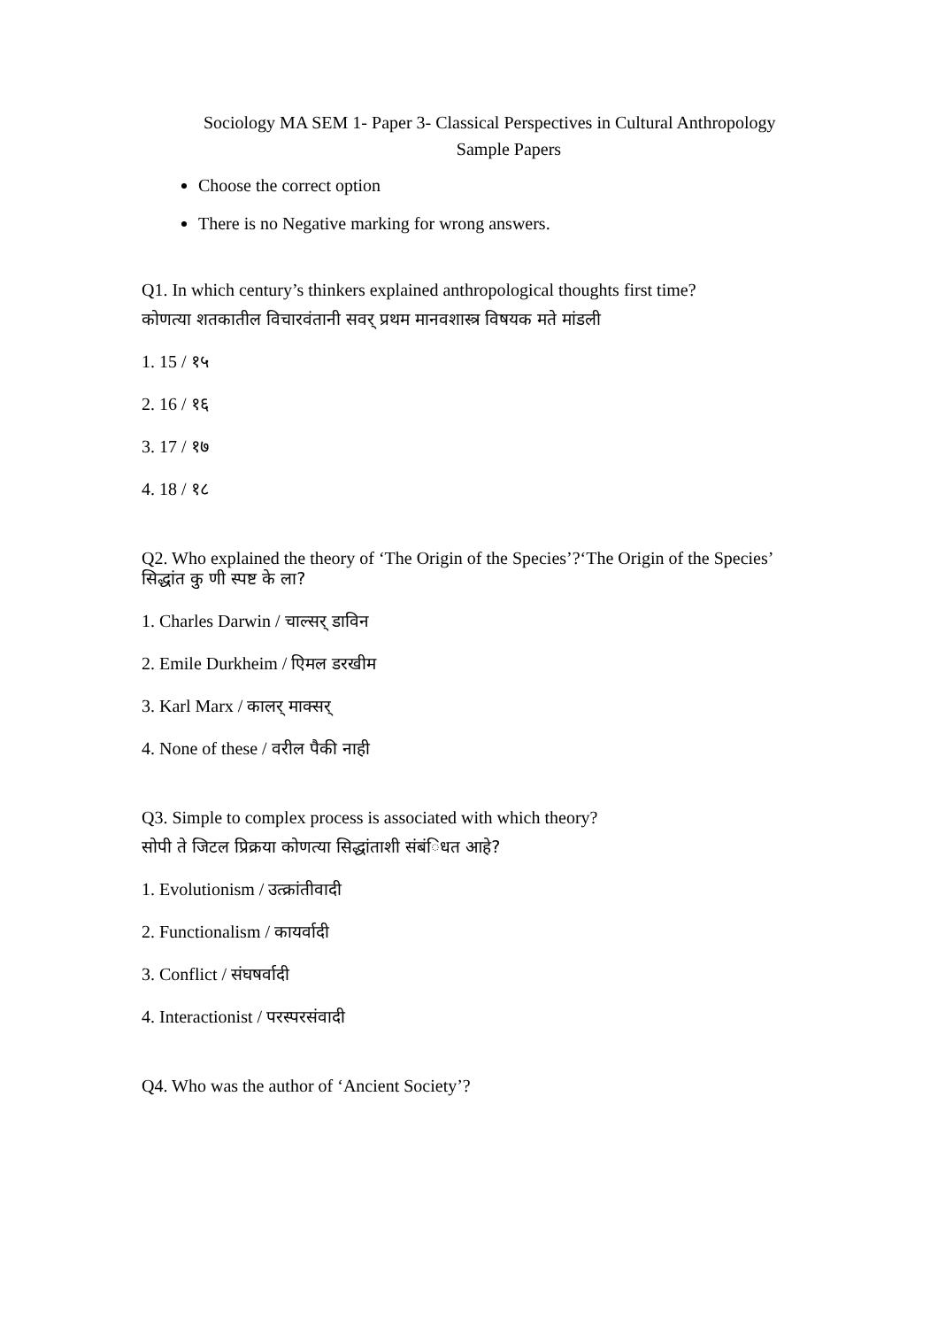Sociology MA SEM 1- Paper 3- Classical Perspectives in Cultural Anthropology
Sample Papers
Choose the correct option
There is no Negative marking for wrong answers.
Q1. In which century’s thinkers explained anthropological thoughts first time?
कोणत्या शतकातील विचारवंतानी सवर् प्रथम मानवशास्त्र विषयक मते मांडली
1. 15 / १५
2. 16 / १६
3. 17 / १७
4. 18 / १८
Q2. Who explained the theory of ‘The Origin of the Species’?‘The Origin of the Species’ सिद्धांत कु णी स्पष्ट के ला?
1. Charles Darwin / चाल्सर् डाविन
2. Emile Durkheim / एिमल डरखीम
3. Karl Marx / कालर् माक्सर्
4. None of these / वरील पैकी नाही
Q3. Simple to complex process is associated with which theory?
सोपी ते जिटल प्रिक्रया कोणत्या सिद्धांताशी संबंिधत आहे?
1. Evolutionism / उत्क्रांतीवादी
2. Functionalism / कायर्वादी
3. Conflict / संघषर्वादी
4. Interactionist / परस्परसंवादी
Q4. Who was the author of ‘Ancient Society’?